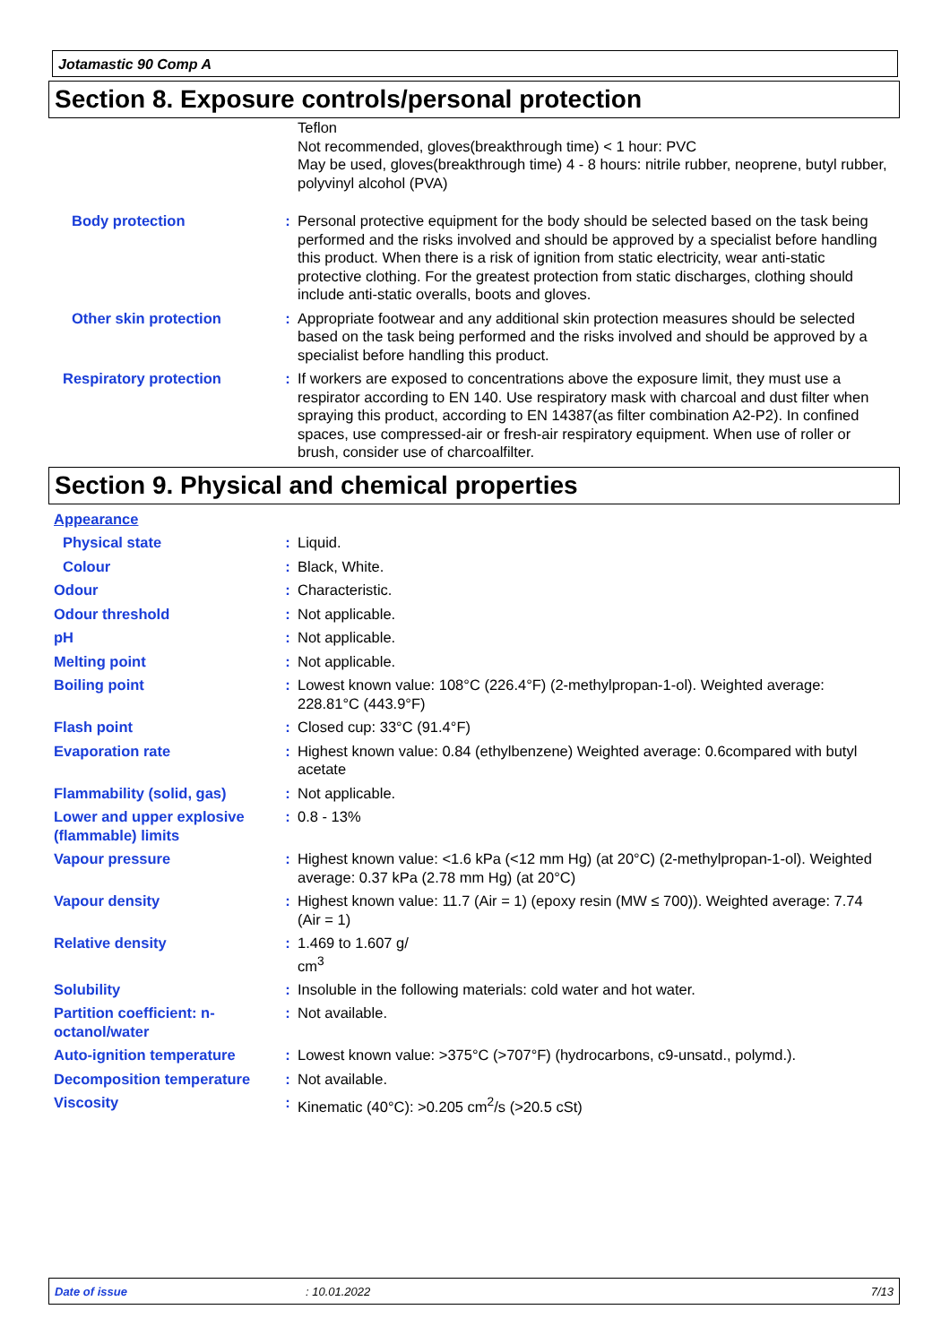Jotamastic 90 Comp A
Section 8. Exposure controls/personal protection
Teflon
Not recommended, gloves(breakthrough time) < 1 hour: PVC
May be used, gloves(breakthrough time) 4 - 8 hours: nitrile rubber, neoprene, butyl rubber, polyvinyl alcohol (PVA)
Body protection : Personal protective equipment for the body should be selected based on the task being performed and the risks involved and should be approved by a specialist before handling this product. When there is a risk of ignition from static electricity, wear anti-static protective clothing. For the greatest protection from static discharges, clothing should include anti-static overalls, boots and gloves.
Other skin protection : Appropriate footwear and any additional skin protection measures should be selected based on the task being performed and the risks involved and should be approved by a specialist before handling this product.
Respiratory protection : If workers are exposed to concentrations above the exposure limit, they must use a respirator according to EN 140. Use respiratory mask with charcoal and dust filter when spraying this product, according to EN 14387(as filter combination A2-P2). In confined spaces, use compressed-air or fresh-air respiratory equipment. When use of roller or brush, consider use of charcoalfilter.
Section 9. Physical and chemical properties
Appearance
Physical state : Liquid.
Colour : Black, White.
Odour : Characteristic.
Odour threshold : Not applicable.
pH : Not applicable.
Melting point : Not applicable.
Boiling point : Lowest known value: 108°C (226.4°F) (2-methylpropan-1-ol). Weighted average: 228.81°C (443.9°F)
Flash point : Closed cup: 33°C (91.4°F)
Evaporation rate : Highest known value: 0.84 (ethylbenzene) Weighted average: 0.6compared with butyl acetate
Flammability (solid, gas) : Not applicable.
Lower and upper explosive (flammable) limits
: 0.8 - 13%
Vapour pressure : Highest known value: <1.6 kPa (<12 mm Hg) (at 20°C) (2-methylpropan-1-ol). Weighted average: 0.37 kPa (2.78 mm Hg) (at 20°C)
Vapour density : Highest known value: 11.7 (Air = 1) (epoxy resin (MW ≤ 700)). Weighted average: 7.74 (Air = 1)
Relative density : 1.469 to 1.607 g/
cm<sup>3</sup>
Solubility : Insoluble in the following materials: cold water and hot water.
Partition coefficient: n-octanol/water
: Not available.
Auto-ignition temperature : Lowest known value: >375°C (>707°F) (hydrocarbons, c9-unsatd., polymd.).
Decomposition temperature : Not available.
Viscosity : Kinematic (40°C): >0.205 cm<sup>2</sup>/s (>20.5 cSt)
Date of issue: 10.01.2022 7/13